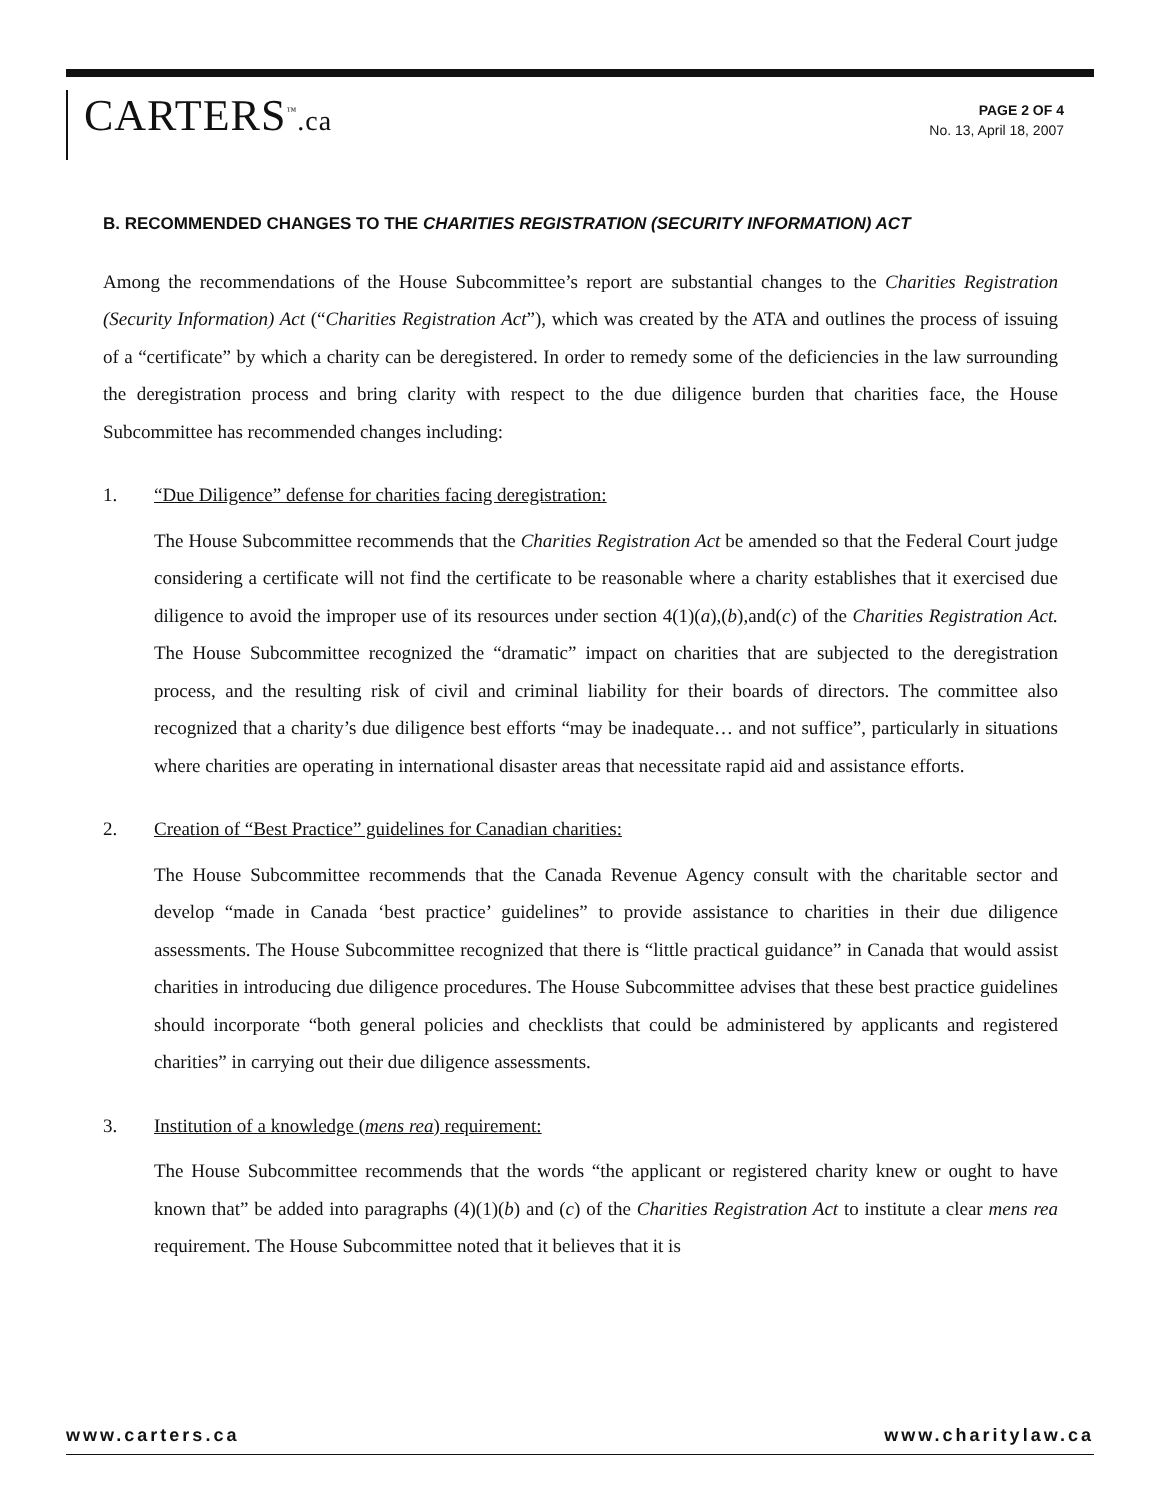CARTERS<sup>™</sup>.ca
PAGE 2 OF 4
No. 13, April 18, 2007
B. RECOMMENDED CHANGES TO THE CHARITIES REGISTRATION (SECURITY INFORMATION) ACT
Among the recommendations of the House Subcommittee’s report are substantial changes to the Charities Registration (Security Information) Act (“Charities Registration Act”), which was created by the ATA and outlines the process of issuing of a “certificate” by which a charity can be deregistered. In order to remedy some of the deficiencies in the law surrounding the deregistration process and bring clarity with respect to the due diligence burden that charities face, the House Subcommittee has recommended changes including:
1. “Due Diligence” defense for charities facing deregistration:
The House Subcommittee recommends that the Charities Registration Act be amended so that the Federal Court judge considering a certificate will not find the certificate to be reasonable where a charity establishes that it exercised due diligence to avoid the improper use of its resources under section 4(1)(a),(b),and(c) of the Charities Registration Act. The House Subcommittee recognized the “dramatic” impact on charities that are subjected to the deregistration process, and the resulting risk of civil and criminal liability for their boards of directors. The committee also recognized that a charity’s due diligence best efforts “may be inadequate… and not suffice”, particularly in situations where charities are operating in international disaster areas that necessitate rapid aid and assistance efforts.
2. Creation of “Best Practice” guidelines for Canadian charities:
The House Subcommittee recommends that the Canada Revenue Agency consult with the charitable sector and develop “made in Canada ‘best practice’ guidelines” to provide assistance to charities in their due diligence assessments. The House Subcommittee recognized that there is “little practical guidance” in Canada that would assist charities in introducing due diligence procedures. The House Subcommittee advises that these best practice guidelines should incorporate “both general policies and checklists that could be administered by applicants and registered charities” in carrying out their due diligence assessments.
3. Institution of a knowledge (mens rea) requirement:
The House Subcommittee recommends that the words “the applicant or registered charity knew or ought to have known that” be added into paragraphs (4)(1)(b) and (c) of the Charities Registration Act to institute a clear mens rea requirement. The House Subcommittee noted that it believes that it is
www.carters.ca www.charitylaw.ca